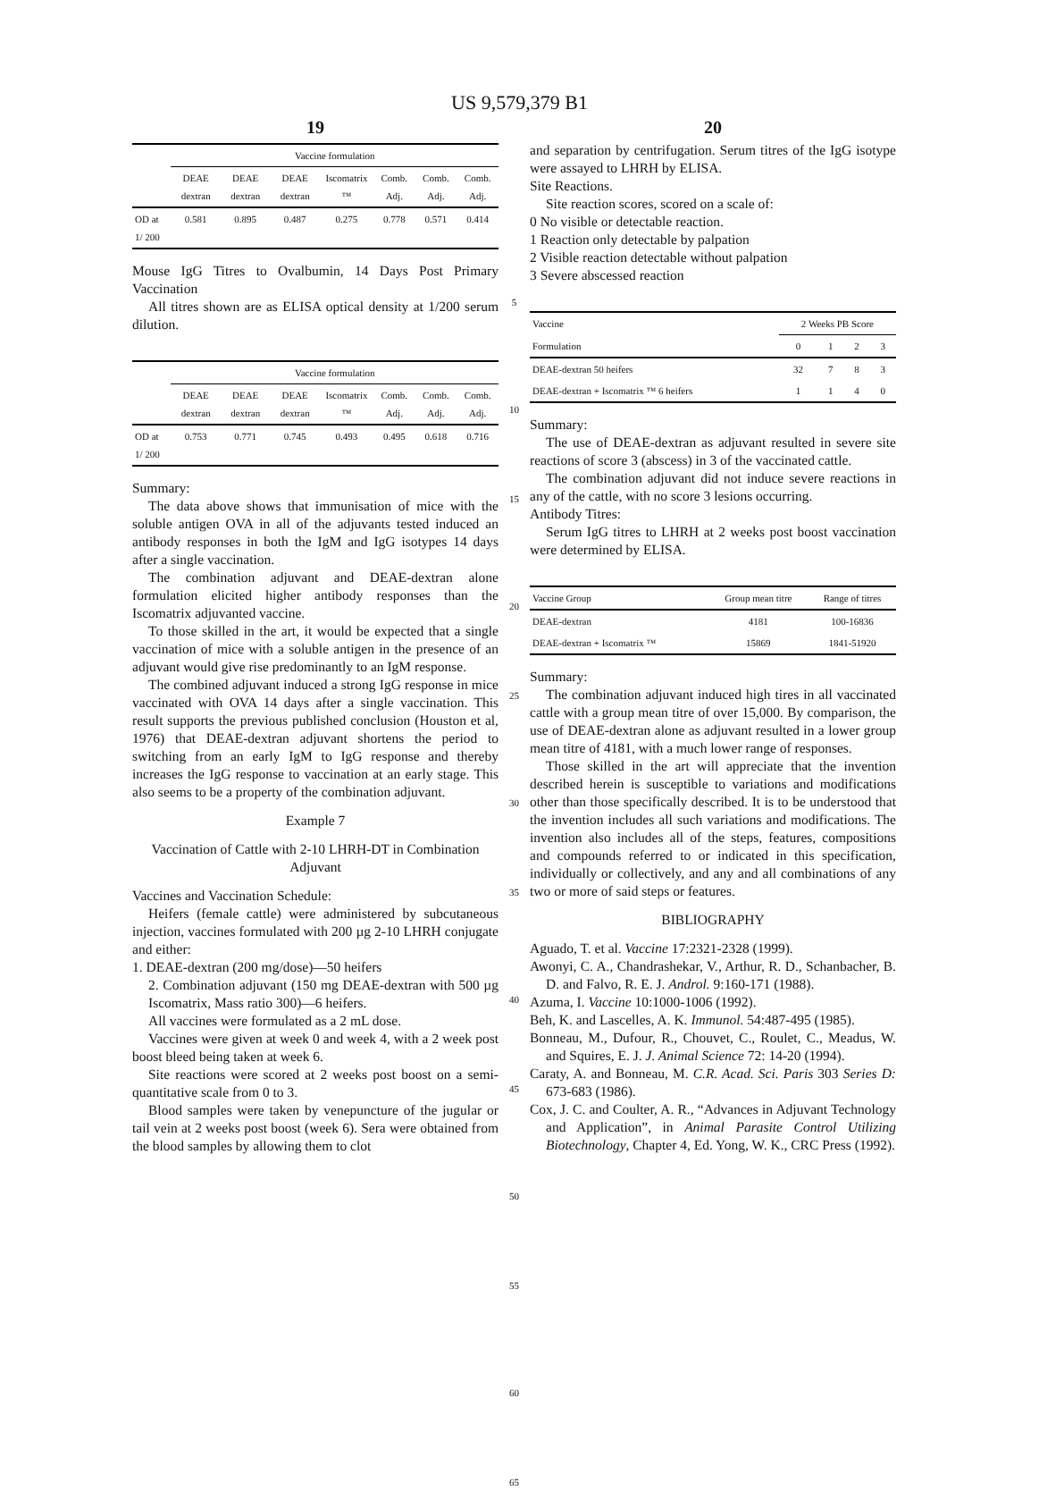US 9,579,379 B1
19
| | Vaccine formulation | | | | | | |
| --- | --- | --- | --- | --- | --- | --- | --- |
| | DEAE dextran | DEAE dextran | DEAE dextran | Iscomatrix ™ | Comb. Adj. | Comb. Adj. | Comb. Adj. |
| OD at 1/ 200 | 0.581 | 0.895 | 0.487 | 0.275 | 0.778 | 0.571 | 0.414 |
Mouse IgG Titres to Ovalbumin, 14 Days Post Primary Vaccination
All titres shown are as ELISA optical density at 1/200 serum dilution.
| | Vaccine formulation | | | | | | |
| --- | --- | --- | --- | --- | --- | --- | --- |
| | DEAE dextran | DEAE dextran | DEAE dextran | Iscomatrix ™ | Comb. Adj. | Comb. Adj. | Comb. Adj. |
| OD at 1/ 200 | 0.753 | 0.771 | 0.745 | 0.493 | 0.495 | 0.618 | 0.716 |
Summary:
The data above shows that immunisation of mice with the soluble antigen OVA in all of the adjuvants tested induced an antibody responses in both the IgM and IgG isotypes 14 days after a single vaccination.
The combination adjuvant and DEAE-dextran alone formulation elicited higher antibody responses than the Iscomatrix adjuvanted vaccine.
To those skilled in the art, it would be expected that a single vaccination of mice with a soluble antigen in the presence of an adjuvant would give rise predominantly to an IgM response.
The combined adjuvant induced a strong IgG response in mice vaccinated with OVA 14 days after a single vaccination. This result supports the previous published conclusion (Houston et al, 1976) that DEAE-dextran adjuvant shortens the period to switching from an early IgM to IgG response and thereby increases the IgG response to vaccination at an early stage. This also seems to be a property of the combination adjuvant.
Example 7
Vaccination of Cattle with 2-10 LHRH-DT in Combination Adjuvant
Vaccines and Vaccination Schedule:
Heifers (female cattle) were administered by subcutaneous injection, vaccines formulated with 200 µg 2-10 LHRH conjugate and either:
1. DEAE-dextran (200 mg/dose)—50 heifers
2. Combination adjuvant (150 mg DEAE-dextran with 500 µg Iscomatrix, Mass ratio 300)—6 heifers.
All vaccines were formulated as a 2 mL dose.
Vaccines were given at week 0 and week 4, with a 2 week post boost bleed being taken at week 6.
Site reactions were scored at 2 weeks post boost on a semi-quantitative scale from 0 to 3.
Blood samples were taken by venepuncture of the jugular or tail vein at 2 weeks post boost (week 6). Sera were obtained from the blood samples by allowing them to clot
5
10
15
20
25
30
35
40
45
50
55
60
65
20
and separation by centrifugation. Serum titres of the IgG isotype were assayed to LHRH by ELISA.
Site Reactions.
Site reaction scores, scored on a scale of:
0 No visible or detectable reaction.
1 Reaction only detectable by palpation
2 Visible reaction detectable without palpation
3 Severe abscessed reaction
| Vaccine | 2 Weeks PB Score | | | |
| --- | --- | --- | --- | --- |
| Formulation | 0 | 1 | 2 | 3 |
| DEAE-dextran 50 heifers | 32 | 7 | 8 | 3 |
| DEAE-dextran + Iscomatrix ™ 6 heifers | 1 | 1 | 4 | 0 |
Summary:
The use of DEAE-dextran as adjuvant resulted in severe site reactions of score 3 (abscess) in 3 of the vaccinated cattle.
The combination adjuvant did not induce severe reactions in any of the cattle, with no score 3 lesions occurring.
Antibody Titres:
Serum IgG titres to LHRH at 2 weeks post boost vaccination were determined by ELISA.
| Vaccine Group | Group mean titre | Range of titres |
| --- | --- | --- |
| DEAE-dextran | 4181 | 100-16836 |
| DEAE-dextran + Iscomatrix ™ | 15869 | 1841-51920 |
Summary:
The combination adjuvant induced high tires in all vaccinated cattle with a group mean titre of over 15,000. By comparison, the use of DEAE-dextran alone as adjuvant resulted in a lower group mean titre of 4181, with a much lower range of responses.
Those skilled in the art will appreciate that the invention described herein is susceptible to variations and modifications other than those specifically described. It is to be understood that the invention includes all such variations and modifications. The invention also includes all of the steps, features, compositions and compounds referred to or indicated in this specification, individually or collectively, and any and all combinations of any two or more of said steps or features.
BIBLIOGRAPHY
Aguado, T. et al. Vaccine 17:2321-2328 (1999).
Awonyi, C. A., Chandrashekar, V., Arthur, R. D., Schanbacher, B. D. and Falvo, R. E. J. Androl. 9:160-171 (1988).
Azuma, I. Vaccine 10:1000-1006 (1992).
Beh, K. and Lascelles, A. K. Immunol. 54:487-495 (1985).
Bonneau, M., Dufour, R., Chouvet, C., Roulet, C., Meadus, W. and Squires, E. J. J. Animal Science 72: 14-20 (1994).
Caraty, A. and Bonneau, M. C.R. Acad. Sci. Paris 303 Series D: 673-683 (1986).
Cox, J. C. and Coulter, A. R., “Advances in Adjuvant Technology and Application”, in Animal Parasite Control Utilizing Biotechnology, Chapter 4, Ed. Yong, W. K., CRC Press (1992).